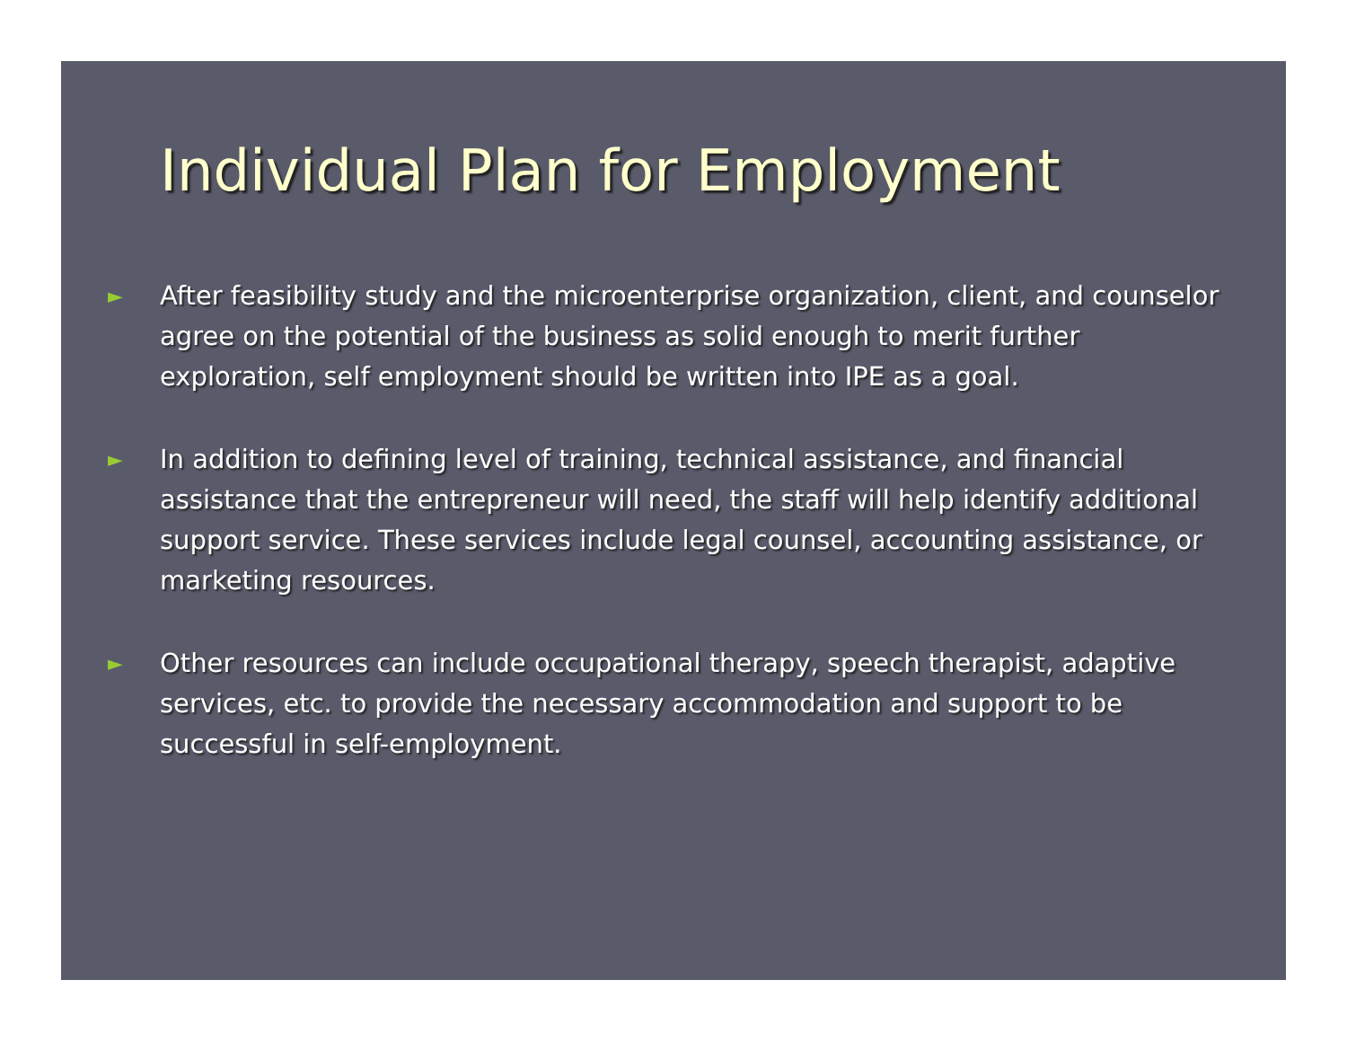Individual Plan for Employment
►
After feasibility study and the microenterprise organization, client, and counselor agree on the potential of the business as solid enough to merit further exploration, self employment should be written into IPE as a goal.
►
In addition to defining level of training, technical assistance, and financial assistance that the entrepreneur will need, the staff will help identify additional support service. These services include legal counsel, accounting assistance, or marketing resources.
►
Other resources can include occupational therapy, speech therapist, adaptive services, etc. to provide the necessary accommodation and support to be successful in self-employment.